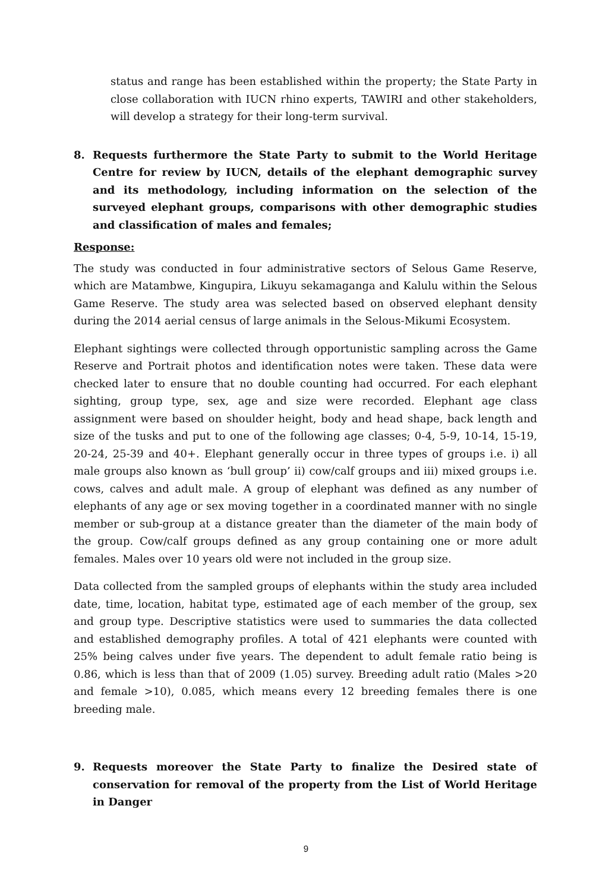status and range has been established within the property; the State Party in close collaboration with IUCN rhino experts, TAWIRI and other stakeholders, will develop a strategy for their long-term survival.
8. Requests furthermore the State Party to submit to the World Heritage Centre for review by IUCN, details of the elephant demographic survey and its methodology, including information on the selection of the surveyed elephant groups, comparisons with other demographic studies and classification of males and females;
Response:
The study was conducted in four administrative sectors of Selous Game Reserve, which are Matambwe, Kingupira, Likuyu sekamaganga and Kalulu within the Selous Game Reserve. The study area was selected based on observed elephant density during the 2014 aerial census of large animals in the Selous-Mikumi Ecosystem.
Elephant sightings were collected through opportunistic sampling across the Game Reserve and Portrait photos and identification notes were taken. These data were checked later to ensure that no double counting had occurred. For each elephant sighting, group type, sex, age and size were recorded. Elephant age class assignment were based on shoulder height, body and head shape, back length and size of the tusks and put to one of the following age classes; 0-4, 5-9, 10-14, 15-19, 20-24, 25-39 and 40+. Elephant generally occur in three types of groups i.e. i) all male groups also known as ‘bull group’ ii) cow/calf groups and iii) mixed groups i.e. cows, calves and adult male. A group of elephant was defined as any number of elephants of any age or sex moving together in a coordinated manner with no single member or sub-group at a distance greater than the diameter of the main body of the group. Cow/calf groups defined as any group containing one or more adult females. Males over 10 years old were not included in the group size.
Data collected from the sampled groups of elephants within the study area included date, time, location, habitat type, estimated age of each member of the group, sex and group type. Descriptive statistics were used to summaries the data collected and established demography profiles. A total of 421 elephants were counted with 25% being calves under five years. The dependent to adult female ratio being is 0.86, which is less than that of 2009 (1.05) survey. Breeding adult ratio (Males >20 and female >10), 0.085, which means every 12 breeding females there is one breeding male.
9. Requests moreover the State Party to finalize the Desired state of conservation for removal of the property from the List of World Heritage in Danger
9